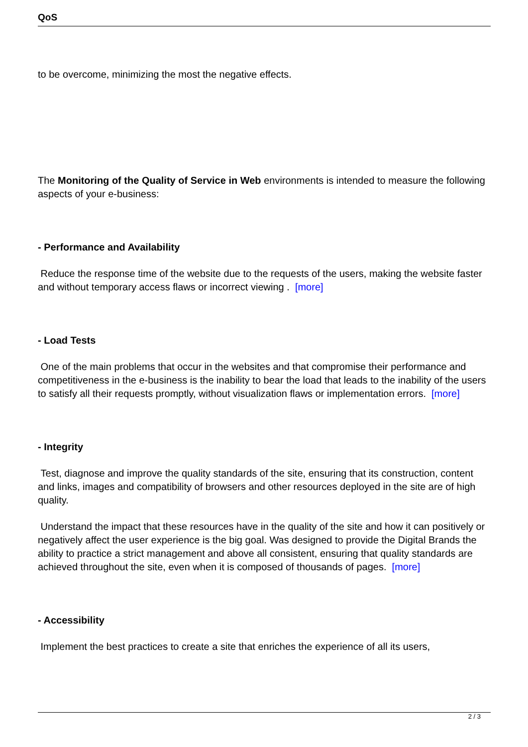QoS
to be overcome, minimizing the most the negative effects.
The Monitoring of the Quality of Service in Web environments is intended to measure the following aspects of your e-business:
- Performance and Availability
Reduce the response time of the website due to the requests of the users, making the website faster and without temporary access flaws or incorrect viewing . [more]
- Load Tests
One of the main problems that occur in the websites and that compromise their performance and competitiveness in the e-business is the inability to bear the load that leads to the inability of the users to satisfy all their requests promptly, without visualization flaws or implementation errors. [more]
- Integrity
Test, diagnose and improve the quality standards of the site, ensuring that its construction, content and links, images and compatibility of browsers and other resources deployed in the site are of high quality.
Understand the impact that these resources have in the quality of the site and how it can positively or negatively affect the user experience is the big goal. Was designed to provide the Digital Brands the ability to practice a strict management and above all consistent, ensuring that quality standards are achieved throughout the site, even when it is composed of thousands of pages. [more]
- Accessibility
Implement the best practices to create a site that enriches the experience of all its users,
2 / 3